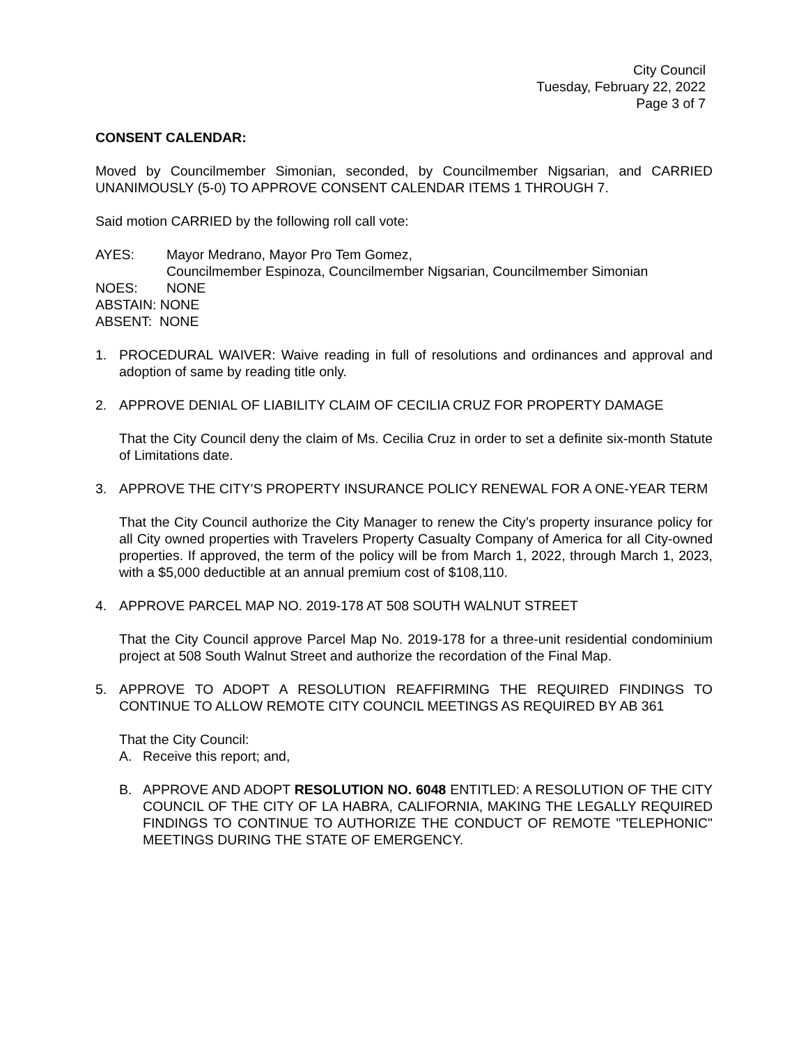City Council
Tuesday, February 22, 2022
Page 3 of 7
CONSENT CALENDAR:
Moved by Councilmember Simonian, seconded, by Councilmember Nigsarian, and CARRIED UNANIMOUSLY (5-0) TO APPROVE CONSENT CALENDAR ITEMS 1 THROUGH 7.
Said motion CARRIED by the following roll call vote:
AYES: Mayor Medrano, Mayor Pro Tem Gomez,
Councilmember Espinoza, Councilmember Nigsarian, Councilmember Simonian
NOES: NONE
ABSTAIN: NONE
ABSENT: NONE
1. PROCEDURAL WAIVER: Waive reading in full of resolutions and ordinances and approval and adoption of same by reading title only.
2. APPROVE DENIAL OF LIABILITY CLAIM OF CECILIA CRUZ FOR PROPERTY DAMAGE
That the City Council deny the claim of Ms. Cecilia Cruz in order to set a definite six-month Statute of Limitations date.
3. APPROVE THE CITY’S PROPERTY INSURANCE POLICY RENEWAL FOR A ONE-YEAR TERM
That the City Council authorize the City Manager to renew the City’s property insurance policy for all City owned properties with Travelers Property Casualty Company of America for all City-owned properties. If approved, the term of the policy will be from March 1, 2022, through March 1, 2023, with a $5,000 deductible at an annual premium cost of $108,110.
4. APPROVE PARCEL MAP NO. 2019-178 AT 508 SOUTH WALNUT STREET
That the City Council approve Parcel Map No. 2019-178 for a three-unit residential condominium project at 508 South Walnut Street and authorize the recordation of the Final Map.
5. APPROVE TO ADOPT A RESOLUTION REAFFIRMING THE REQUIRED FINDINGS TO CONTINUE TO ALLOW REMOTE CITY COUNCIL MEETINGS AS REQUIRED BY AB 361
That the City Council:
A. Receive this report; and,
B. APPROVE AND ADOPT RESOLUTION NO. 6048 ENTITLED: A RESOLUTION OF THE CITY COUNCIL OF THE CITY OF LA HABRA, CALIFORNIA, MAKING THE LEGALLY REQUIRED FINDINGS TO CONTINUE TO AUTHORIZE THE CONDUCT OF REMOTE "TELEPHONIC" MEETINGS DURING THE STATE OF EMERGENCY.